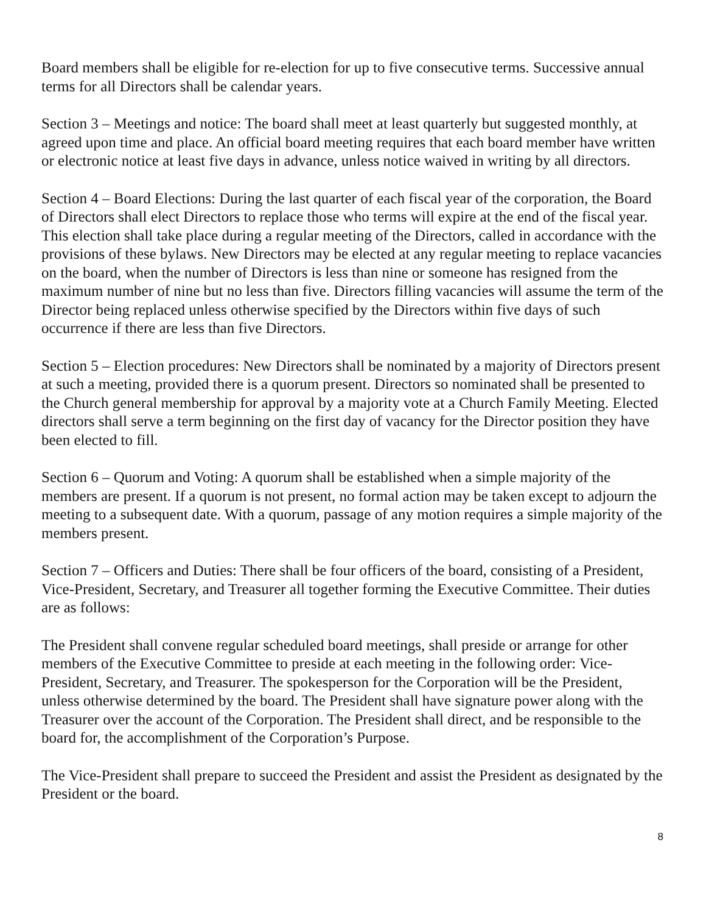Board members shall be eligible for re-election for up to five consecutive terms. Successive annual terms for all Directors shall be calendar years.
Section 3 – Meetings and notice: The board shall meet at least quarterly but suggested monthly, at agreed upon time and place. An official board meeting requires that each board member have written or electronic notice at least five days in advance, unless notice waived in writing by all directors.
Section 4 – Board Elections: During the last quarter of each fiscal year of the corporation, the Board of Directors shall elect Directors to replace those who terms will expire at the end of the fiscal year. This election shall take place during a regular meeting of the Directors, called in accordance with the provisions of these bylaws. New Directors may be elected at any regular meeting to replace vacancies on the board, when the number of Directors is less than nine or someone has resigned from the maximum number of nine but no less than five. Directors filling vacancies will assume the term of the Director being replaced unless otherwise specified by the Directors within five days of such occurrence if there are less than five Directors.
Section 5 – Election procedures: New Directors shall be nominated by a majority of Directors present at such a meeting, provided there is a quorum present. Directors so nominated shall be presented to the Church general membership for approval by a majority vote at a Church Family Meeting. Elected directors shall serve a term beginning on the first day of vacancy for the Director position they have been elected to fill.
Section 6 – Quorum and Voting: A quorum shall be established when a simple majority of the members are present. If a quorum is not present, no formal action may be taken except to adjourn the meeting to a subsequent date. With a quorum, passage of any motion requires a simple majority of the members present.
Section 7 – Officers and Duties: There shall be four officers of the board, consisting of a President, Vice-President, Secretary, and Treasurer all together forming the Executive Committee. Their duties are as follows:
The President shall convene regular scheduled board meetings, shall preside or arrange for other members of the Executive Committee to preside at each meeting in the following order: Vice-President, Secretary, and Treasurer. The spokesperson for the Corporation will be the President, unless otherwise determined by the board. The President shall have signature power along with the Treasurer over the account of the Corporation. The President shall direct, and be responsible to the board for, the accomplishment of the Corporation’s Purpose.
The Vice-President shall prepare to succeed the President and assist the President as designated by the President or the board.
8